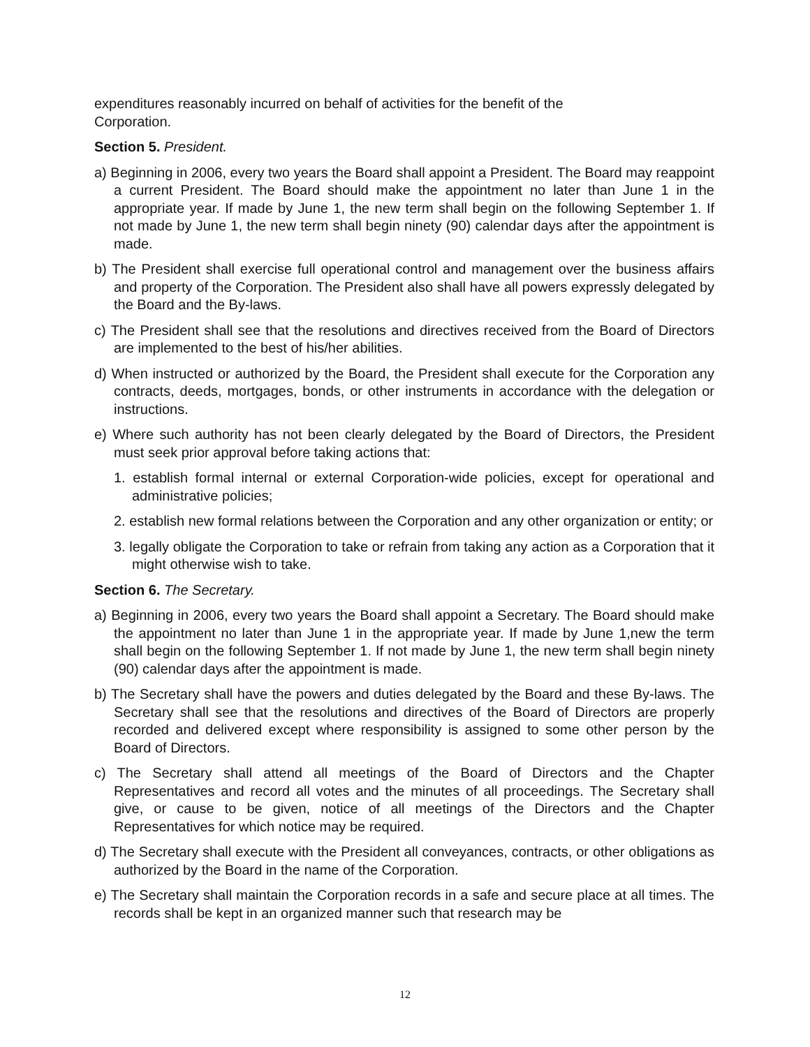expenditures reasonably incurred on behalf of activities for the benefit of the
Corporation.
Section 5. President.
a) Beginning in 2006, every two years the Board shall appoint a President. The Board may reappoint a current President. The Board should make the appointment no later than June 1 in the appropriate year. If made by June 1, the new term shall begin on the following September 1. If not made by June 1, the new term shall begin ninety (90) calendar days after the appointment is made.
b) The President shall exercise full operational control and management over the business affairs and property of the Corporation. The President also shall have all powers expressly delegated by the Board and the By-laws.
c) The President shall see that the resolutions and directives received from the Board of Directors are implemented to the best of his/her abilities.
d) When instructed or authorized by the Board, the President shall execute for the Corporation any contracts, deeds, mortgages, bonds, or other instruments in accordance with the delegation or instructions.
e) Where such authority has not been clearly delegated by the Board of Directors, the President must seek prior approval before taking actions that:
1. establish formal internal or external Corporation-wide policies, except for operational and administrative policies;
2. establish new formal relations between the Corporation and any other organization or entity; or
3. legally obligate the Corporation to take or refrain from taking any action as a Corporation that it might otherwise wish to take.
Section 6. The Secretary.
a) Beginning in 2006, every two years the Board shall appoint a Secretary. The Board should make the appointment no later than June 1 in the appropriate year. If made by June 1,new the term shall begin on the following September 1. If not made by June 1, the new term shall begin ninety (90) calendar days after the appointment is made.
b) The Secretary shall have the powers and duties delegated by the Board and these By-laws. The Secretary shall see that the resolutions and directives of the Board of Directors are properly recorded and delivered except where responsibility is assigned to some other person by the Board of Directors.
c) The Secretary shall attend all meetings of the Board of Directors and the Chapter Representatives and record all votes and the minutes of all proceedings. The Secretary shall give, or cause to be given, notice of all meetings of the Directors and the Chapter Representatives for which notice may be required.
d) The Secretary shall execute with the President all conveyances, contracts, or other obligations as authorized by the Board in the name of the Corporation.
e) The Secretary shall maintain the Corporation records in a safe and secure place at all times. The records shall be kept in an organized manner such that research may be
12